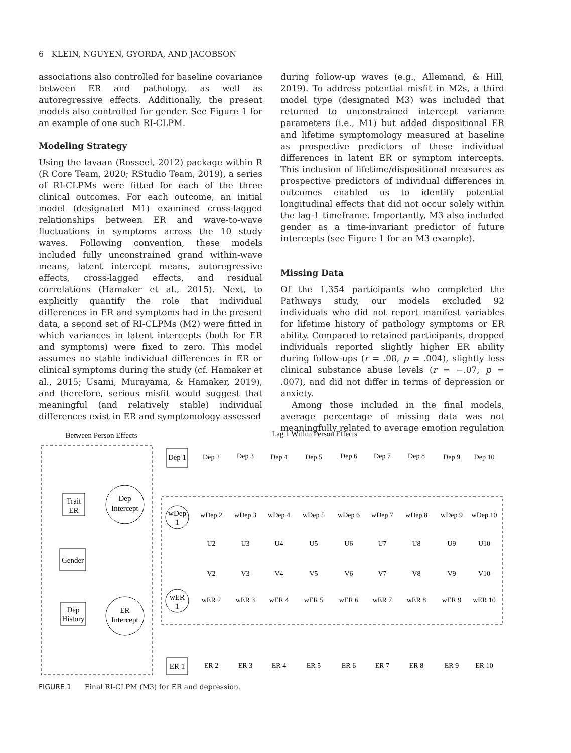6 KLEIN, NGUYEN, GYORDA, AND JACOBSON
associations also controlled for baseline covariance between ER and pathology, as well as autoregressive effects. Additionally, the present models also controlled for gender. See Figure 1 for an example of one such RI-CLPM.
Modeling Strategy
Using the lavaan (Rosseel, 2012) package within R (R Core Team, 2020; RStudio Team, 2019), a series of RI-CLPMs were fitted for each of the three clinical outcomes. For each outcome, an initial model (designated M1) examined cross-lagged relationships between ER and wave-to-wave fluctuations in symptoms across the 10 study waves. Following convention, these models included fully unconstrained grand within-wave means, latent intercept means, autoregressive effects, cross-lagged effects, and residual correlations (Hamaker et al., 2015). Next, to explicitly quantify the role that individual differences in ER and symptoms had in the present data, a second set of RI-CLPMs (M2) were fitted in which variances in latent intercepts (both for ER and symptoms) were fixed to zero. This model assumes no stable individual differences in ER or clinical symptoms during the study (cf. Hamaker et al., 2015; Usami, Murayama, & Hamaker, 2019), and therefore, serious misfit would suggest that meaningful (and relatively stable) individual differences exist in ER and symptomology assessed
during follow-up waves (e.g., Allemand, & Hill, 2019). To address potential misfit in M2s, a third model type (designated M3) was included that returned to unconstrained intercept variance parameters (i.e., M1) but added dispositional ER and lifetime symptomology measured at baseline as prospective predictors of these individual differences in latent ER or symptom intercepts. This inclusion of lifetime/dispositional measures as prospective predictors of individual differences in outcomes enabled us to identify potential longitudinal effects that did not occur solely within the lag-1 timeframe. Importantly, M3 also included gender as a time-invariant predictor of future intercepts (see Figure 1 for an M3 example).
Missing Data
Of the 1,354 participants who completed the Pathways study, our models excluded 92 individuals who did not report manifest variables for lifetime history of pathology symptoms or ER ability. Compared to retained participants, dropped individuals reported slightly higher ER ability during follow-ups (r = .08, p = .004), slightly less clinical substance abuse levels (r = −.07, p = .007), and did not differ in terms of depression or anxiety.
Among those included in the final models, average percentage of missing data was not meaningfully related to average emotion regulation
Between Person Effects
Lag 1 Within Person Effects
Trait
ER
Gender
Dep
History
Dep
Intercept
ER
Intercept
Dep 1
wDep
1
wER
1
ER 1
Dep 2
Dep 3
Dep 4
Dep 5
Dep 6
Dep 7
Dep 8
Dep 9
Dep 10
wDep 2
wDep 3
wDep 4
wDep 5
wDep 6
wDep 7
wDep 8
wDep 9
wDep 10
U2
U3
U4
U5
U6
U7
U8
U9
U10
V2
V3
V4
V5
V6
V7
V8
V9
V10
wER 2
wER 3
wER 4
wER 5
wER 6
wER 7
wER 8
wER 9
wER 10
ER 2
ER 3
ER 4
ER 5
ER 6
ER 7
ER 8
ER 9
ER 10
FIGURE 1 Final RI-CLPM (M3) for ER and depression.